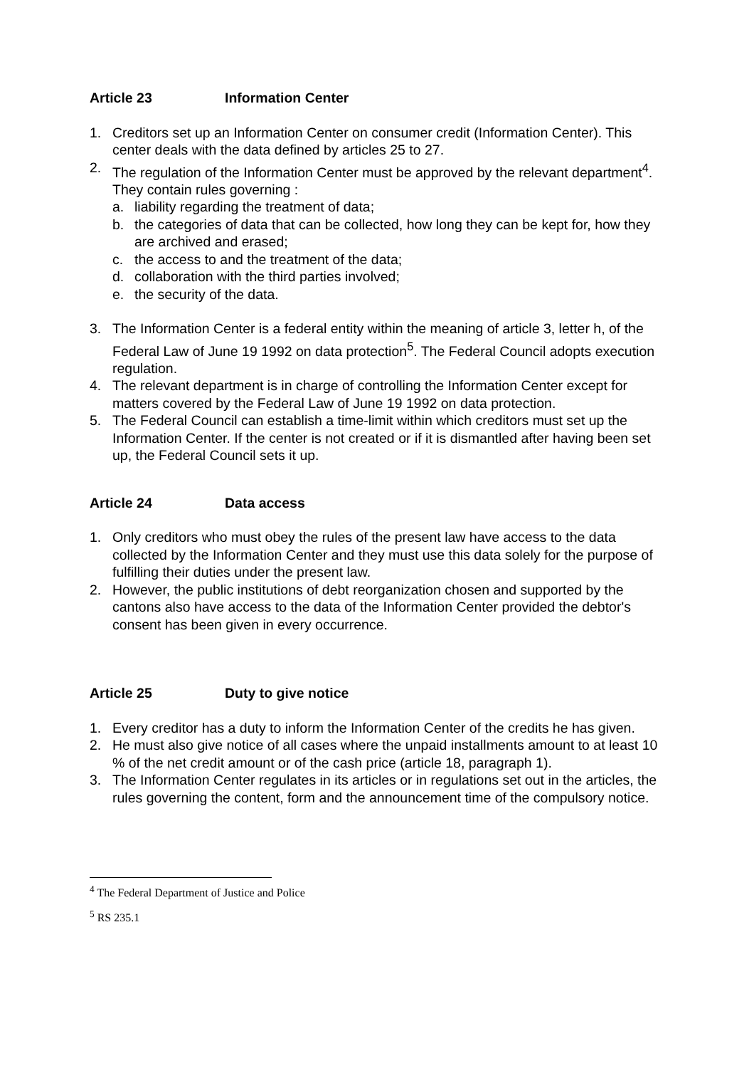Article 23 Information Center
1. Creditors set up an Information Center on consumer credit (Information Center). This center deals with the data defined by articles 25 to 27.
2. The regulation of the Information Center must be approved by the relevant department<sup>4</sup>. They contain rules governing :
a. liability regarding the treatment of data;
b. the categories of data that can be collected, how long they can be kept for, how they are archived and erased;
c. the access to and the treatment of the data;
d. collaboration with the third parties involved;
e. the security of the data.
3. The Information Center is a federal entity within the meaning of article 3, letter h, of the Federal Law of June 19 1992 on data protection<sup>5</sup>. The Federal Council adopts execution regulation.
4. The relevant department is in charge of controlling the Information Center except for matters covered by the Federal Law of June 19 1992 on data protection.
5. The Federal Council can establish a time-limit within which creditors must set up the Information Center. If the center is not created or if it is dismantled after having been set up, the Federal Council sets it up.
Article 24 Data access
1. Only creditors who must obey the rules of the present law have access to the data collected by the Information Center and they must use this data solely for the purpose of fulfilling their duties under the present law.
2. However, the public institutions of debt reorganization chosen and supported by the cantons also have access to the data of the Information Center provided the debtor's consent has been given in every occurrence.
Article 25 Duty to give notice
1. Every creditor has a duty to inform the Information Center of the credits he has given.
2. He must also give notice of all cases where the unpaid installments amount to at least 10 % of the net credit amount or of the cash price (article 18, paragraph 1).
3. The Information Center regulates in its articles or in regulations set out in the articles, the rules governing the content, form and the announcement time of the compulsory notice.
<sup>4</sup> The Federal Department of Justice and Police
<sup>5</sup> RS 235.1